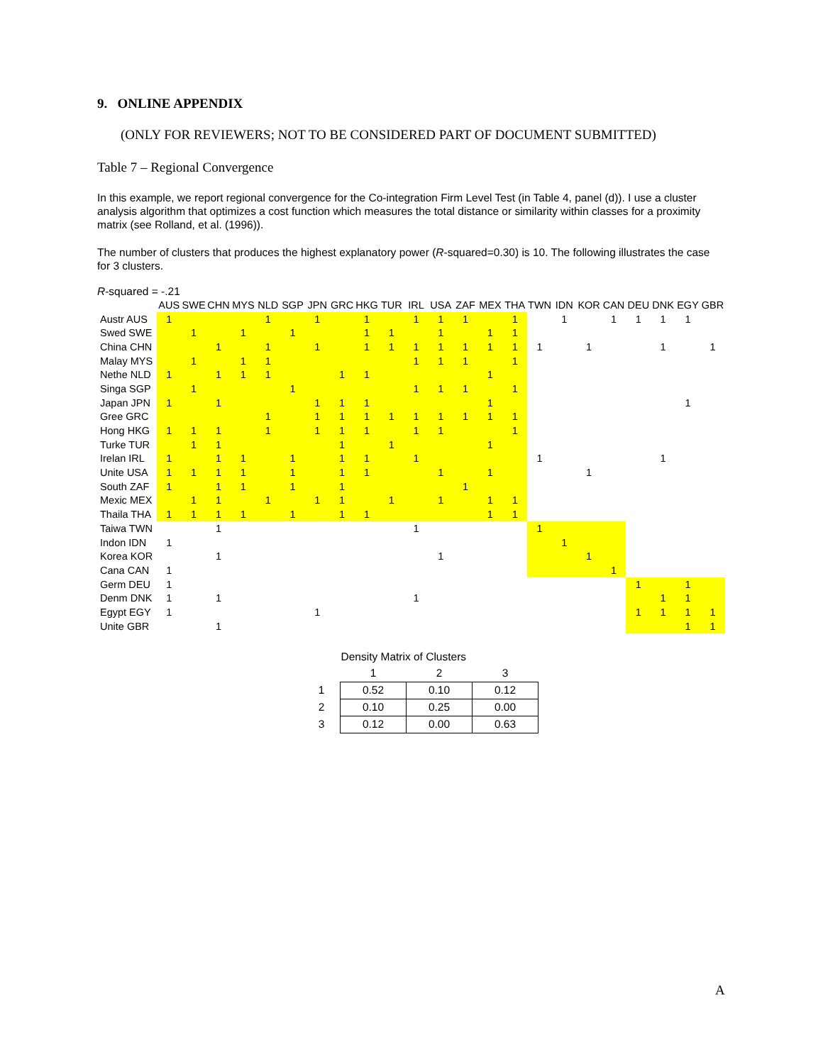9. ONLINE APPENDIX
(ONLY FOR REVIEWERS; NOT TO BE CONSIDERED PART OF DOCUMENT SUBMITTED)
Table 7 – Regional Convergence
In this example, we report regional convergence for the Co-integration Firm Level Test (in Table 4, panel (d)). I use a cluster analysis algorithm that optimizes a cost function which measures the total distance or similarity within classes for a proximity matrix (see Rolland, et al. (1996)).
The number of clusters that produces the highest explanatory power (R-squared=0.30) is 10. The following illustrates the case for 3 clusters.
R-squared = -.21
| | AUS | SWE | CHN | MYS | NLD | SGP | JPN | GRC | HKG | TUR | IRL | USA | ZAF | MEX | THA | TWN | IDN | KOR | CAN | DEU | DNK | EGY | GBR |
| Austr AUS | 1 | | | | 1 | | 1 | | 1 | | 1 | 1 | 1 | | 1 | | 1 | | 1 | 1 | 1 | 1 | |
| Swed SWE | | 1 | | 1 | | 1 | | | 1 | 1 | | 1 | | 1 | 1 | | | | | | | | |
| China CHN | | | 1 | | 1 | | 1 | | 1 | 1 | 1 | 1 | 1 | 1 | 1 | 1 | | 1 | | | 1 | | 1 |
| Malay MYS | | 1 | | 1 | 1 | | | | | | 1 | 1 | 1 | | 1 | | | | | | | | |
| Nethe NLD | 1 | | 1 | 1 | 1 | | | 1 | 1 | | | | | 1 | | | | | | | | | |
| Singa SGP | | 1 | | | | 1 | | | | | 1 | 1 | 1 | | 1 | | | | | | | | |
| Japan JPN | 1 | | 1 | | | | 1 | 1 | 1 | | | | | 1 | | | | | | | | 1 | |
| Gree GRC | | | | | 1 | | 1 | 1 | 1 | 1 | 1 | 1 | 1 | 1 | 1 | | | | | | | | |
| Hong HKG | 1 | 1 | 1 | | 1 | | 1 | 1 | 1 | | 1 | 1 | | | 1 | | | | | | | | |
| Turke TUR | | 1 | 1 | | | | | 1 | | 1 | | | | 1 | | | | | | | | | |
| Irelan IRL | 1 | | 1 | 1 | | 1 | | 1 | 1 | | 1 | | | | | 1 | | | | | 1 | | |
| Unite USA | 1 | 1 | 1 | 1 | | 1 | | 1 | 1 | | | 1 | | 1 | | | | 1 | | | | | |
| South ZAF | 1 | | 1 | 1 | | 1 | | 1 | | | | | 1 | | | | | | | | | | |
| Mexic MEX | | 1 | 1 | | 1 | | 1 | 1 | | 1 | | 1 | | 1 | 1 | | | | | | | | |
| Thaila THA | 1 | 1 | 1 | 1 | | 1 | | 1 | 1 | | | | | 1 | 1 | | | | | | | | |
| Taiwa TWN | | | 1 | | | | | | | | 1 | | | | | 1 | | | | | | | |
| Indon IDN | 1 | | | | | | | | | | | | | | | | 1 | | | | | | |
| Korea KOR | | | 1 | | | | | | | | | 1 | | | | | | 1 | | | | | |
| Cana CAN | 1 | | | | | | | | | | | | | | | | | | 1 | | | | |
| Germ DEU | 1 | | | | | | | | | | | | | | | | | | | 1 | | 1 | |
| Denm DNK | 1 | | 1 | | | | | | | | 1 | | | | | | | | | | 1 | 1 | |
| Egypt EGY | 1 | | | | | | 1 | | | | | | | | | | | | | 1 | 1 | 1 | 1 |
| Unite GBR | | | 1 | | | | | | | | | | | | | | | | | | | 1 | 1 |
| | Density Matrix of Clusters | | |
| | 1 | 2 | 3 |
| 1 | 0.52 | 0.10 | 0.12 |
| 2 | 0.10 | 0.25 | 0.00 |
| 3 | 0.12 | 0.00 | 0.63 |
A